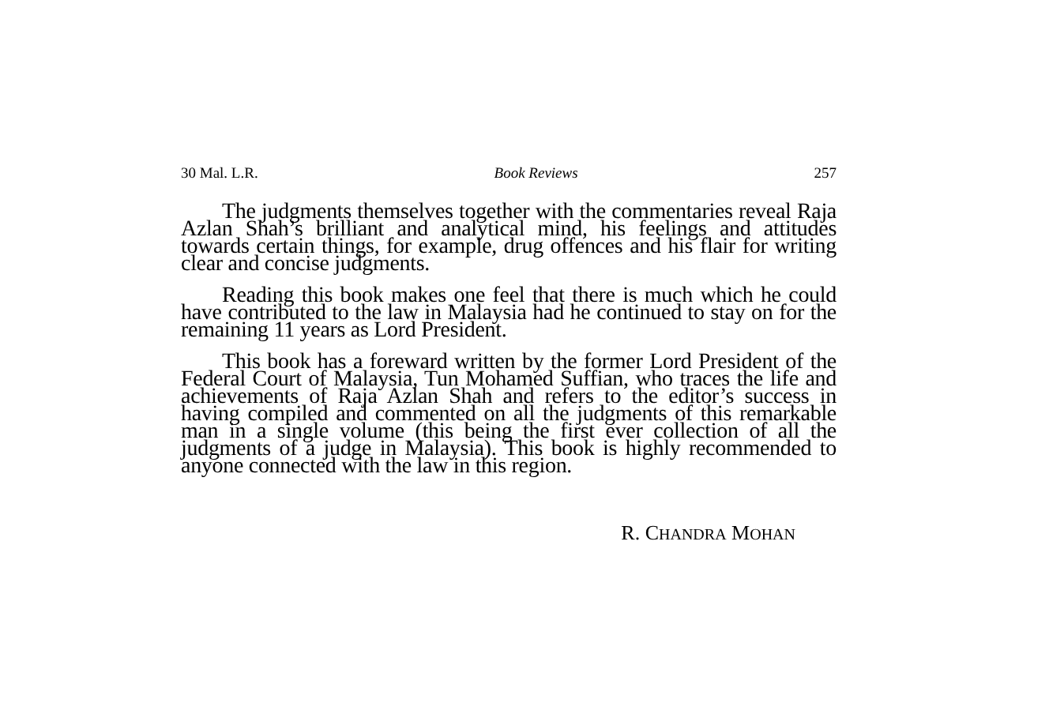30 Mal. L.R. Book Reviews 257
The judgments themselves together with the commentaries reveal Raja Azlan Shah’s brilliant and analytical mind, his feelings and attitudes towards certain things, for example, drug offences and his flair for writing clear and concise judgments.
Reading this book makes one feel that there is much which he could have contributed to the law in Malaysia had he continued to stay on for the remaining 11 years as Lord President.
This book has a foreward written by the former Lord President of the Federal Court of Malaysia, Tun Mohamed Suffian, who traces the life and achievements of Raja Azlan Shah and refers to the editor’s success in having compiled and commented on all the judgments of this remarkable man in a single volume (this being the first ever collection of all the judgments of a judge in Malaysia). This book is highly recommended to anyone connected with the law in this region.
R. CHANDRA MOHAN